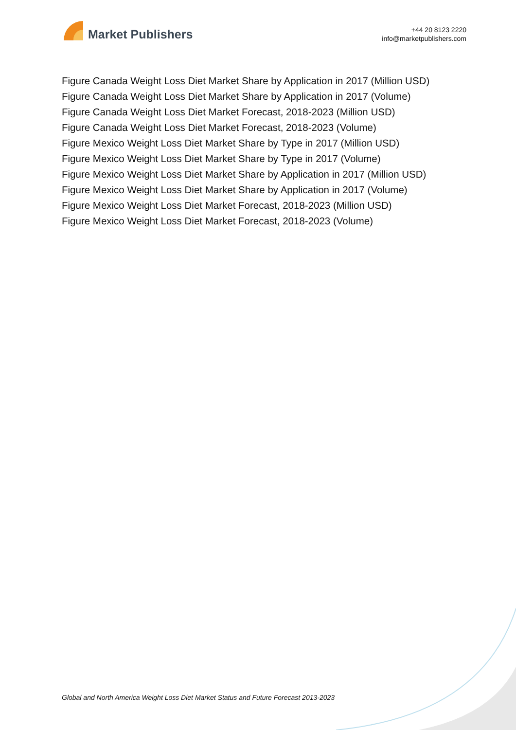Market Publishers
+44 20 8123 2220
info@marketpublishers.com
Figure Canada Weight Loss Diet Market Share by Application in 2017 (Million USD)
Figure Canada Weight Loss Diet Market Share by Application in 2017 (Volume)
Figure Canada Weight Loss Diet Market Forecast, 2018-2023 (Million USD)
Figure Canada Weight Loss Diet Market Forecast, 2018-2023 (Volume)
Figure Mexico Weight Loss Diet Market Share by Type in 2017 (Million USD)
Figure Mexico Weight Loss Diet Market Share by Type in 2017 (Volume)
Figure Mexico Weight Loss Diet Market Share by Application in 2017 (Million USD)
Figure Mexico Weight Loss Diet Market Share by Application in 2017 (Volume)
Figure Mexico Weight Loss Diet Market Forecast, 2018-2023 (Million USD)
Figure Mexico Weight Loss Diet Market Forecast, 2018-2023 (Volume)
Global and North America Weight Loss Diet Market Status and Future Forecast 2013-2023